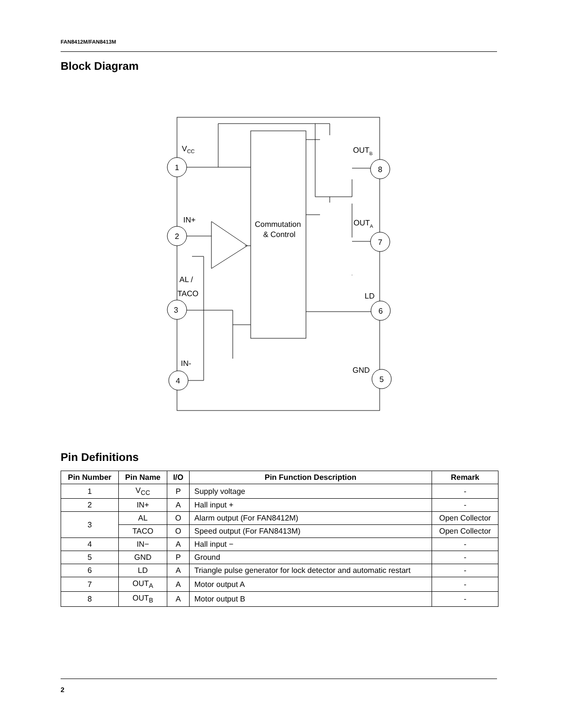FAN8412M/FAN8413M
Block Diagram
1
2
3
4
8
7
6
5
Commutation
& Control
VCC
OUTB
OUTA
IN+
AL /
TACO
LD
IN-
GND
Pin Definitions
| Pin Number | Pin Name | I/O | Pin Function Description | Remark |
| --- | --- | --- | --- | --- |
| 1 | V<sub>CC</sub> | P | Supply voltage | - |
| 2 | IN+ | A | Hall input + | - |
| 3 | AL | O | Alarm output (For FAN8412M) | Open Collector |
| | TACO | O | Speed output (For FAN8413M) | Open Collector |
| 4 | IN− | A | Hall input − | - |
| 5 | GND | P | Ground | - |
| 6 | LD | A | Triangle pulse generator for lock detector and automatic restart | - |
| 7 | OUT<sub>A</sub> | A | Motor output A | - |
| 8 | OUT<sub>B</sub> | A | Motor output B | - |
2